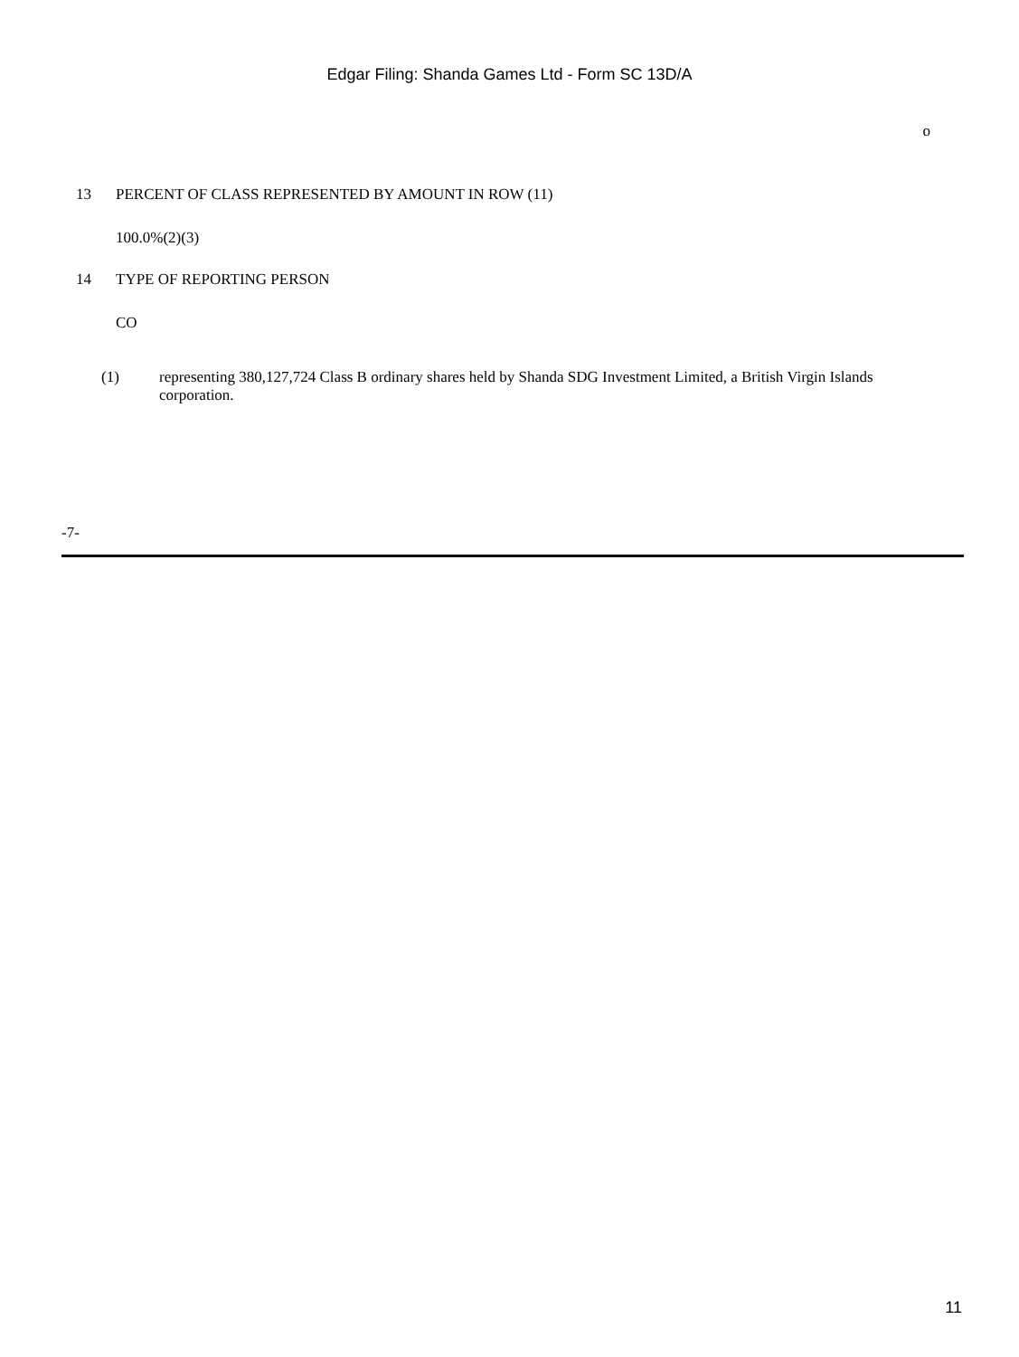Edgar Filing: Shanda Games Ltd - Form SC 13D/A
o
13 PERCENT OF CLASS REPRESENTED BY AMOUNT IN ROW (11)
100.0%(2)(3)
14 TYPE OF REPORTING PERSON
CO
(1) representing 380,127,724 Class B ordinary shares held by Shanda SDG Investment Limited, a British Virgin Islands corporation.
-7-
11